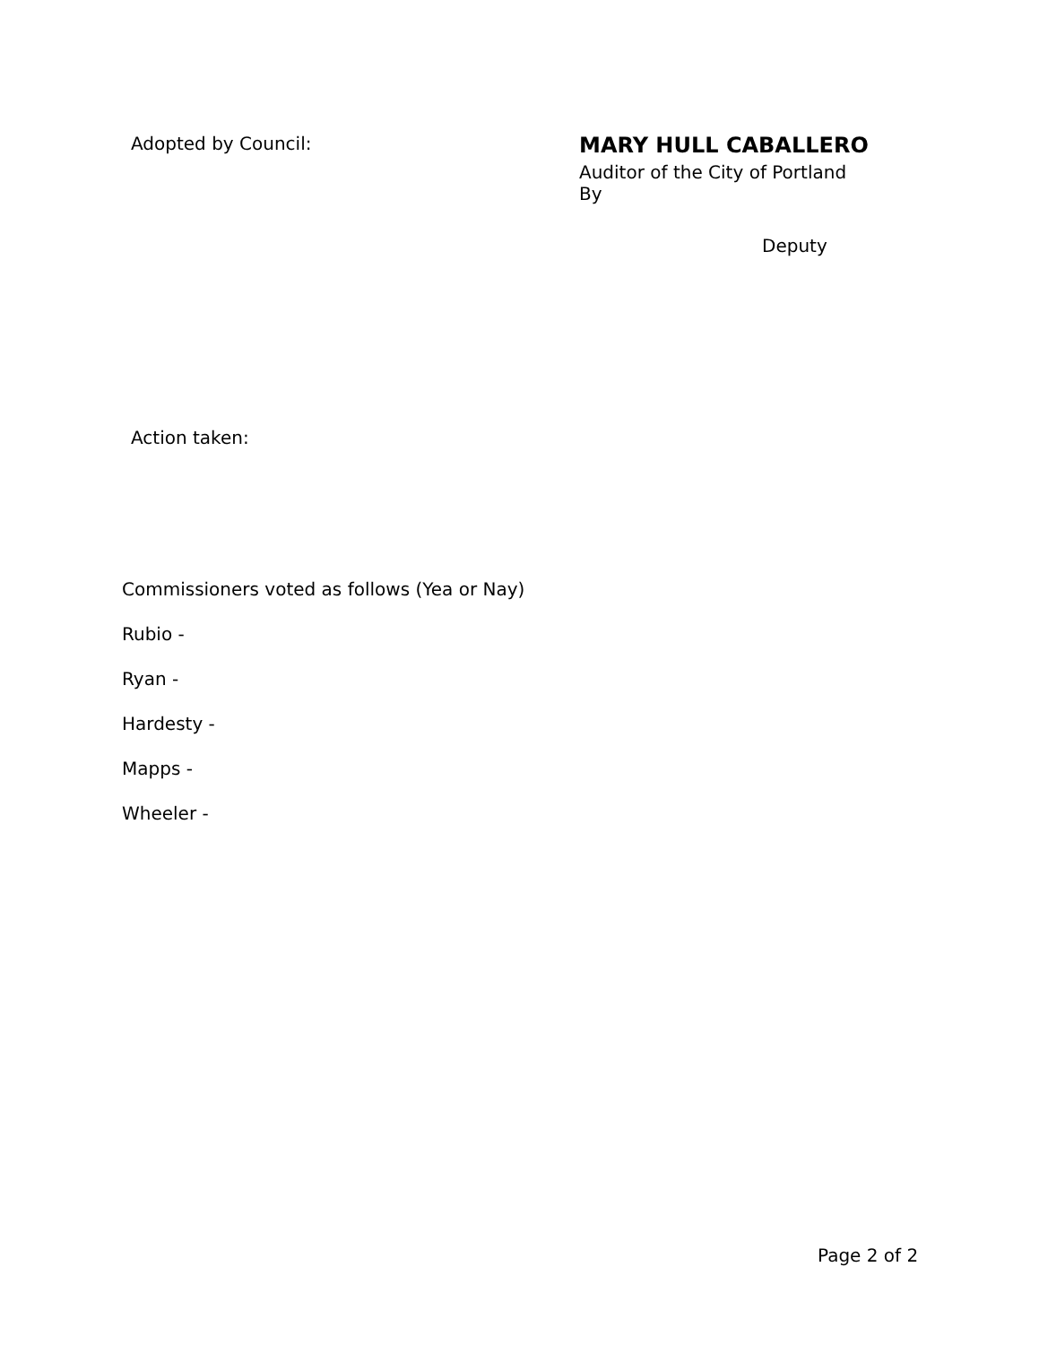Adopted by Council:
MARY HULL CABALLERO
Auditor of the City of Portland
By
Deputy
Action taken:
Commissioners voted as follows (Yea or Nay)
Rubio -
Ryan -
Hardesty -
Mapps -
Wheeler -
Page 2 of 2